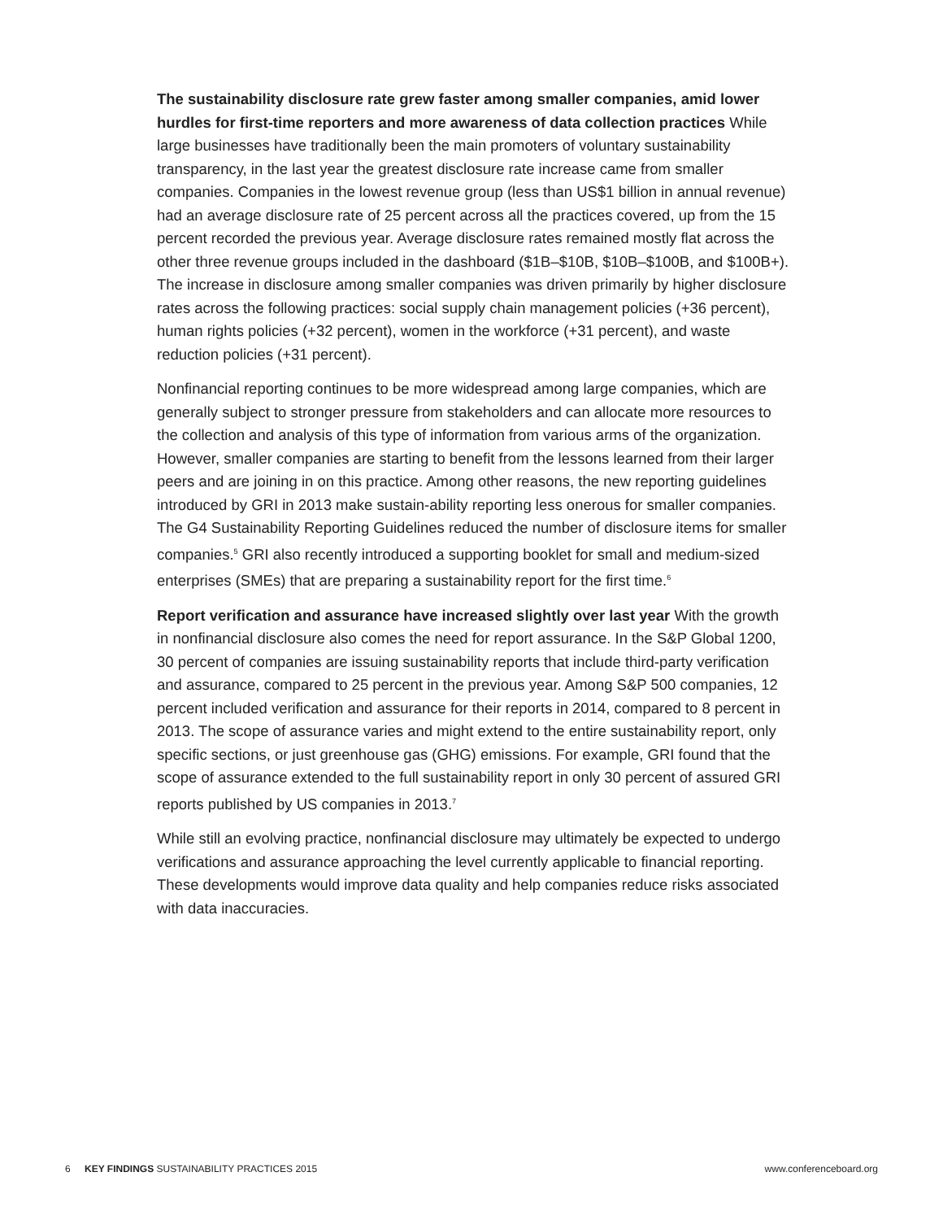The sustainability disclosure rate grew faster among smaller companies, amid lower hurdles for first-time reporters and more awareness of data collection practices While large businesses have traditionally been the main promoters of voluntary sustainability transparency, in the last year the greatest disclosure rate increase came from smaller companies. Companies in the lowest revenue group (less than US$1 billion in annual revenue) had an average disclosure rate of 25 percent across all the practices covered, up from the 15 percent recorded the previous year. Average disclosure rates remained mostly flat across the other three revenue groups included in the dashboard ($1B–$10B, $10B–$100B, and $100B+). The increase in disclosure among smaller companies was driven primarily by higher disclosure rates across the following practices: social supply chain management policies (+36 percent), human rights policies (+32 percent), women in the workforce (+31 percent), and waste reduction policies (+31 percent).
Nonfinancial reporting continues to be more widespread among large companies, which are generally subject to stronger pressure from stakeholders and can allocate more resources to the collection and analysis of this type of information from various arms of the organization. However, smaller companies are starting to benefit from the lessons learned from their larger peers and are joining in on this practice. Among other reasons, the new reporting guidelines introduced by GRI in 2013 make sustain-ability reporting less onerous for smaller companies. The G4 Sustainability Reporting Guidelines reduced the number of disclosure items for smaller companies.<sup>5</sup> GRI also recently introduced a supporting booklet for small and medium-sized enterprises (SMEs) that are preparing a sustainability report for the first time.<sup>6</sup>
Report verification and assurance have increased slightly over last year With the growth in nonfinancial disclosure also comes the need for report assurance. In the S&P Global 1200, 30 percent of companies are issuing sustainability reports that include third-party verification and assurance, compared to 25 percent in the previous year. Among S&P 500 companies, 12 percent included verification and assurance for their reports in 2014, compared to 8 percent in 2013. The scope of assurance varies and might extend to the entire sustainability report, only specific sections, or just greenhouse gas (GHG) emissions. For example, GRI found that the scope of assurance extended to the full sustainability report in only 30 percent of assured GRI reports published by US companies in 2013.<sup>7</sup>
While still an evolving practice, nonfinancial disclosure may ultimately be expected to undergo verifications and assurance approaching the level currently applicable to financial reporting. These developments would improve data quality and help companies reduce risks associated with data inaccuracies.
6 KEY FINDINGS SUSTAINABILITY PRACTICES 2015
www.conferenceboard.org